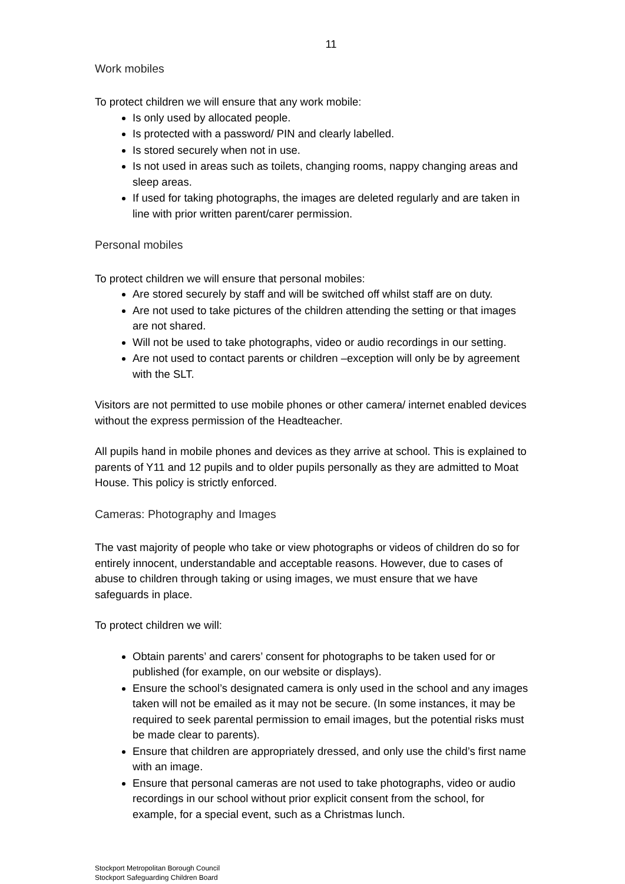11
Work mobiles
To protect children we will ensure that any work mobile:
Is only used by allocated people.
Is protected with a password/ PIN and clearly labelled.
Is stored securely when not in use.
Is not used in areas such as toilets, changing rooms, nappy changing areas and sleep areas.
If used for taking photographs, the images are deleted regularly and are taken in line with prior written parent/carer permission.
Personal mobiles
To protect children we will ensure that personal mobiles:
Are stored securely by staff and will be switched off whilst staff are on duty.
Are not used to take pictures of the children attending the setting or that images are not shared.
Will not be used to take photographs, video or audio recordings in our setting.
Are not used to contact parents or children –exception will only be by agreement with the SLT.
Visitors are not permitted to use mobile phones or other camera/ internet enabled devices without the express permission of the Headteacher.
All pupils hand in mobile phones and devices as they arrive at school. This is explained to parents of Y11 and 12 pupils and to older pupils personally as they are admitted to Moat House. This policy is strictly enforced.
Cameras: Photography and Images
The vast majority of people who take or view photographs or videos of children do so for entirely innocent, understandable and acceptable reasons. However, due to cases of abuse to children through taking or using images, we must ensure that we have safeguards in place.
To protect children we will:
Obtain parents’ and carers’ consent for photographs to be taken used for or published (for example, on our website or displays).
Ensure the school’s designated camera is only used in the school and any images taken will not be emailed as it may not be secure. (In some instances, it may be required to seek parental permission to email images, but the potential risks must be made clear to parents).
Ensure that children are appropriately dressed, and only use the child’s first name with an image.
Ensure that personal cameras are not used to take photographs, video or audio recordings in our school without prior explicit consent from the school, for example, for a special event, such as a Christmas lunch.
Stockport Metropolitan Borough Council
Stockport Safeguarding Children Board